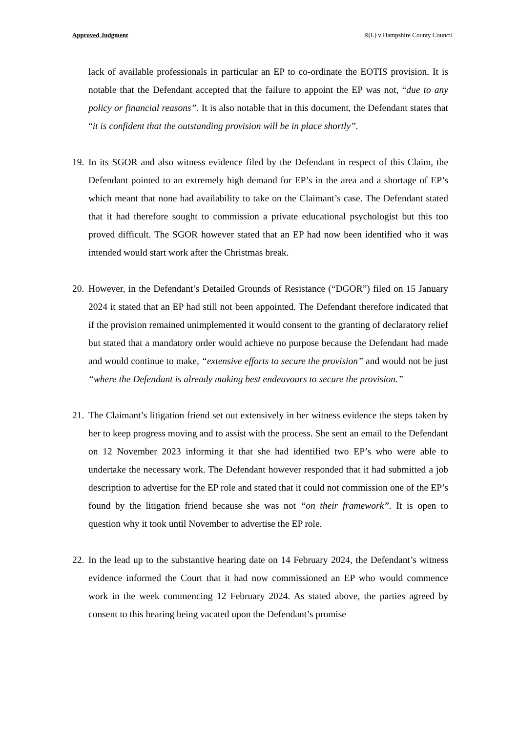Approved Judgment R(L) v Hampshire County Council
lack of available professionals in particular an EP to co-ordinate the EOTIS provision. It is notable that the Defendant accepted that the failure to appoint the EP was not, “due to any policy or financial reasons”. It is also notable that in this document, the Defendant states that “it is confident that the outstanding provision will be in place shortly”.
19.
In its SGOR and also witness evidence filed by the Defendant in respect of this Claim, the Defendant pointed to an extremely high demand for EP’s in the area and a shortage of EP’s which meant that none had availability to take on the Claimant’s case. The Defendant stated that it had therefore sought to commission a private educational psychologist but this too proved difficult. The SGOR however stated that an EP had now been identified who it was intended would start work after the Christmas break.
20.
However, in the Defendant’s Detailed Grounds of Resistance (“DGOR”) filed on 15 January 2024 it stated that an EP had still not been appointed. The Defendant therefore indicated that if the provision remained unimplemented it would consent to the granting of declaratory relief but stated that a mandatory order would achieve no purpose because the Defendant had made and would continue to make, “extensive efforts to secure the provision” and would not be just “where the Defendant is already making best endeavours to secure the provision.”
21.
The Claimant’s litigation friend set out extensively in her witness evidence the steps taken by her to keep progress moving and to assist with the process. She sent an email to the Defendant on 12 November 2023 informing it that she had identified two EP’s who were able to undertake the necessary work. The Defendant however responded that it had submitted a job description to advertise for the EP role and stated that it could not commission one of the EP’s found by the litigation friend because she was not “on their framework”. It is open to question why it took until November to advertise the EP role.
22.
In the lead up to the substantive hearing date on 14 February 2024, the Defendant’s witness evidence informed the Court that it had now commissioned an EP who would commence work in the week commencing 12 February 2024. As stated above, the parties agreed by consent to this hearing being vacated upon the Defendant’s promise